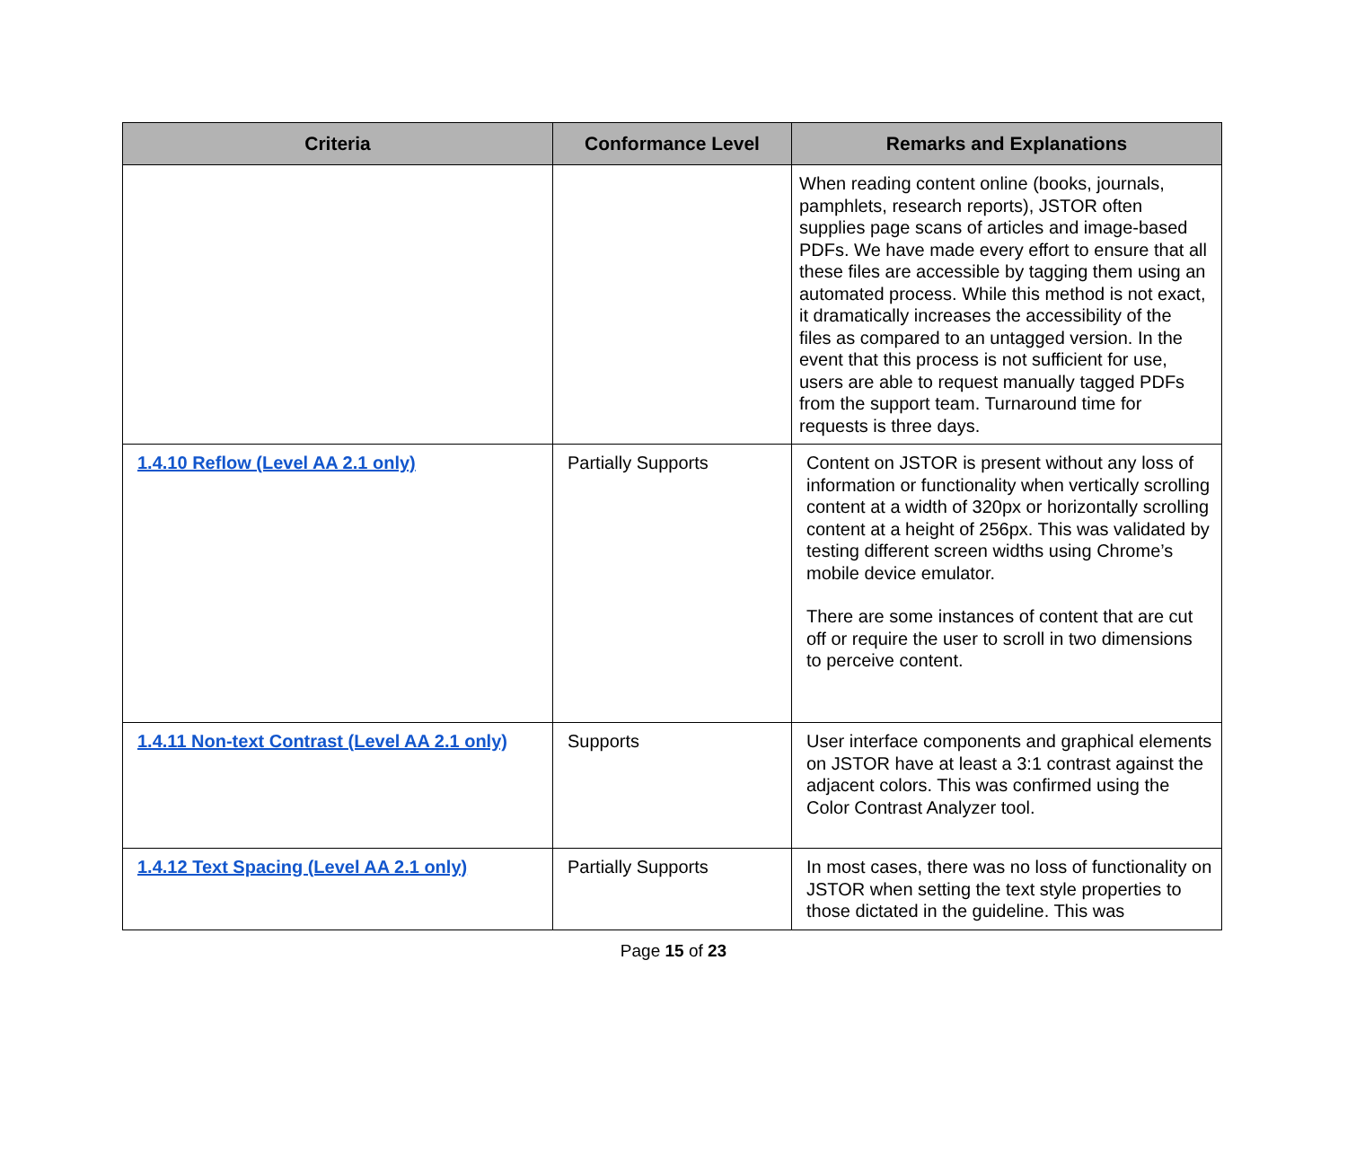| Criteria | Conformance Level | Remarks and Explanations |
| --- | --- | --- |
| | | When reading content online (books, journals, pamphlets, research reports), JSTOR often supplies page scans of articles and image-based PDFs. We have made every effort to ensure that all these files are accessible by tagging them using an automated process. While this method is not exact, it dramatically increases the accessibility of the files as compared to an untagged version. In the event that this process is not sufficient for use, users are able to request manually tagged PDFs from the support team. Turnaround time for requests is three days. |
| 1.4.10 Reflow (Level AA 2.1 only) | Partially Supports | Content on JSTOR is present without any loss of information or functionality when vertically scrolling content at a width of 320px or horizontally scrolling content at a height of 256px. This was validated by testing different screen widths using Chrome’s mobile device emulator. There are some instances of content that are cut off or require the user to scroll in two dimensions to perceive content. |
| 1.4.11 Non-text Contrast (Level AA 2.1 only) | Supports | User interface components and graphical elements on JSTOR have at least a 3:1 contrast against the adjacent colors. This was confirmed using the Color Contrast Analyzer tool. |
| 1.4.12 Text Spacing (Level AA 2.1 only) | Partially Supports | In most cases, there was no loss of functionality on JSTOR when setting the text style properties to those dictated in the guideline. This was |
Page 15 of 23